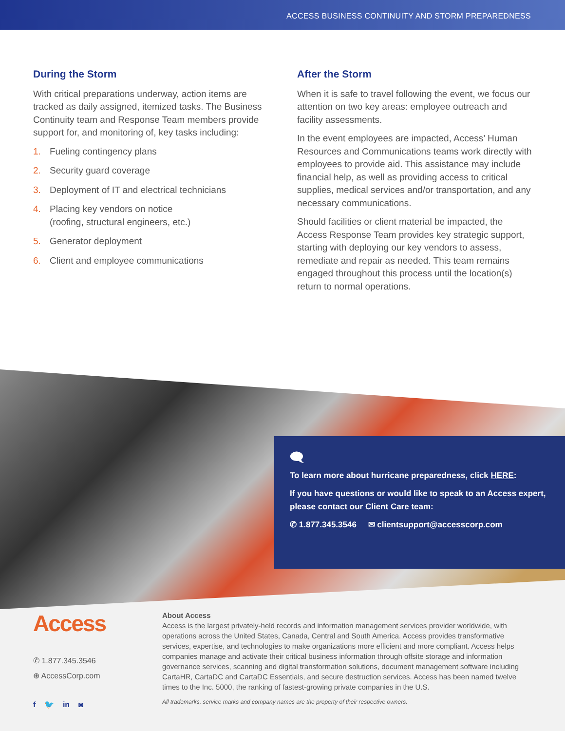ACCESS BUSINESS CONTINUITY AND STORM PREPAREDNESS
During the Storm
With critical preparations underway, action items are tracked as daily assigned, itemized tasks. The Business Continuity team and Response Team members provide support for, and monitoring of, key tasks including:
1. Fueling contingency plans
2. Security guard coverage
3. Deployment of IT and electrical technicians
4. Placing key vendors on notice
(roofing, structural engineers, etc.)
5. Generator deployment
6. Client and employee communications
After the Storm
When it is safe to travel following the event, we focus our attention on two key areas: employee outreach and facility assessments.
In the event employees are impacted, Access’ Human Resources and Communications teams work directly with employees to provide aid. This assistance may include financial help, as well as providing access to critical supplies, medical services and/or transportation, and any necessary communications.
Should facilities or client material be impacted, the Access Response Team provides key strategic support, starting with deploying our key vendors to assess, remediate and repair as needed. This team remains engaged throughout this process until the location(s) return to normal operations.
🗨
To learn more about hurricane preparedness, click HERE:
If you have questions or would like to speak to an Access expert, please contact our Client Care team:
✆ 1.877.345.3546 ✉ clientsupport@accesscorp.com
Access
✆ 1.877.345.3546
⊕ AccessCorp.com
f 🐦 in ◙
About Access
Access is the largest privately-held records and information management services provider worldwide, with operations across the United States, Canada, Central and South America. Access provides transformative services, expertise, and technologies to make organizations more efficient and more compliant. Access helps companies manage and activate their critical business information through offsite storage and information governance services, scanning and digital transformation solutions, document management software including CartaHR, CartaDC and CartaDC Essentials, and secure destruction services. Access has been named twelve times to the Inc. 5000, the ranking of fastest-growing private companies in the U.S.
All trademarks, service marks and company names are the property of their respective owners.